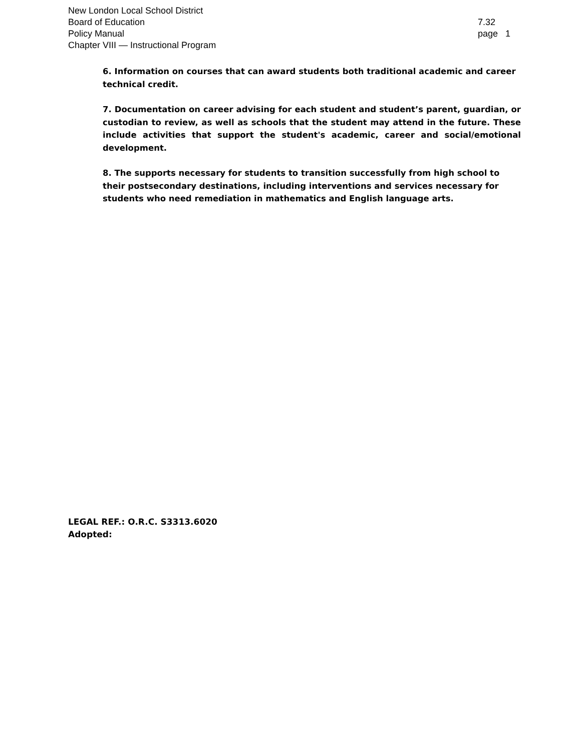New London Local School District
Board of Education
Policy Manual
Chapter VIII — Instructional Program
7.32
page 1
6. Information on courses that can award students both traditional academic and career technical credit.
7. Documentation on career advising for each student and student’s parent, guardian, or custodian to review, as well as schools that the student may attend in the future. These include activities that support the student's academic, career and social/emotional development.
8. The supports necessary for students to transition successfully from high school to their postsecondary destinations, including interventions and services necessary for students who need remediation in mathematics and English language arts.
LEGAL REF.: O.R.C. S3313.6020
Adopted: